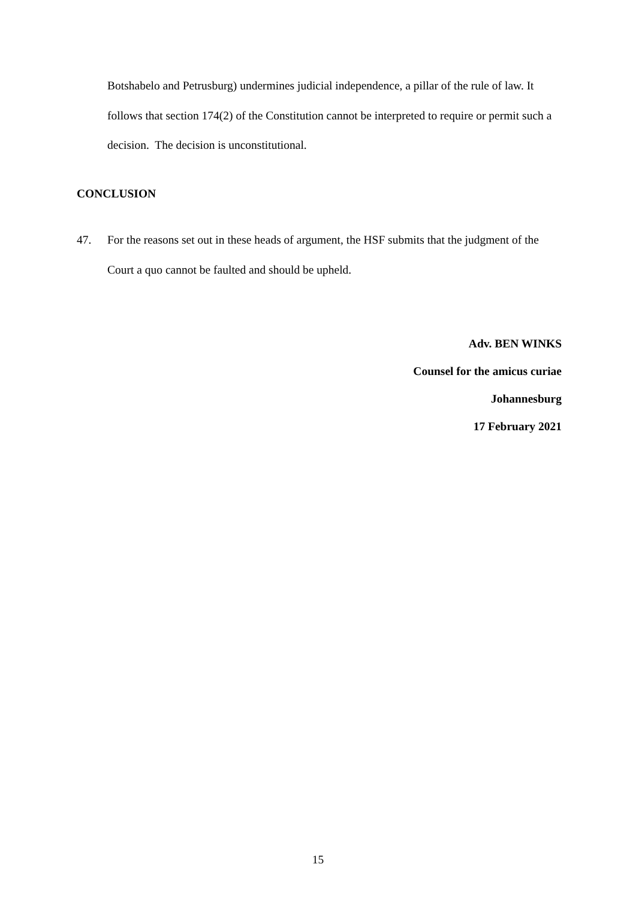Botshabelo and Petrusburg) undermines judicial independence, a pillar of the rule of law. It follows that section 174(2) of the Constitution cannot be interpreted to require or permit such a decision. The decision is unconstitutional.
CONCLUSION
47. For the reasons set out in these heads of argument, the HSF submits that the judgment of the Court a quo cannot be faulted and should be upheld.
Adv. BEN WINKS
Counsel for the amicus curiae
Johannesburg
17 February 2021
15